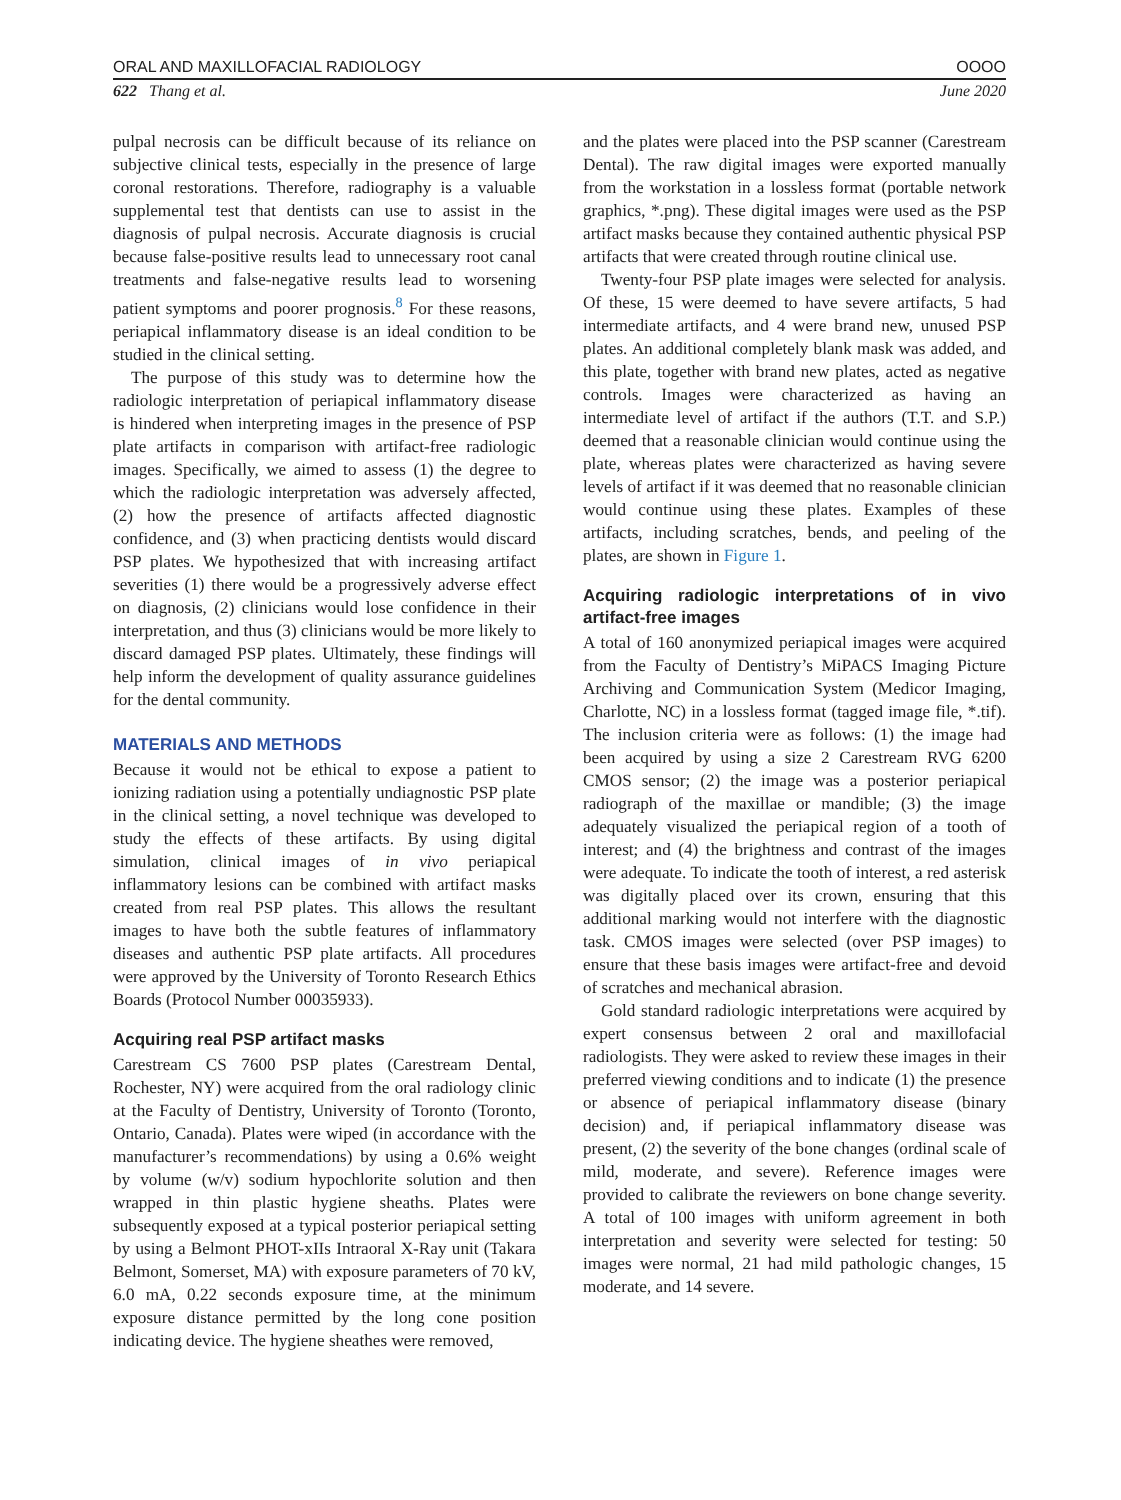ORAL AND MAXILLOFACIAL RADIOLOGY OOOO
622 Thang et al. June 2020
pulpal necrosis can be difficult because of its reliance on subjective clinical tests, especially in the presence of large coronal restorations. Therefore, radiography is a valuable supplemental test that dentists can use to assist in the diagnosis of pulpal necrosis. Accurate diagnosis is crucial because false-positive results lead to unnecessary root canal treatments and false-negative results lead to worsening patient symptoms and poorer prognosis.<sup>8</sup> For these reasons, periapical inflammatory disease is an ideal condition to be studied in the clinical setting.
The purpose of this study was to determine how the radiologic interpretation of periapical inflammatory disease is hindered when interpreting images in the presence of PSP plate artifacts in comparison with artifact-free radiologic images. Specifically, we aimed to assess (1) the degree to which the radiologic interpretation was adversely affected, (2) how the presence of artifacts affected diagnostic confidence, and (3) when practicing dentists would discard PSP plates. We hypothesized that with increasing artifact severities (1) there would be a progressively adverse effect on diagnosis, (2) clinicians would lose confidence in their interpretation, and thus (3) clinicians would be more likely to discard damaged PSP plates. Ultimately, these findings will help inform the development of quality assurance guidelines for the dental community.
MATERIALS AND METHODS
Because it would not be ethical to expose a patient to ionizing radiation using a potentially undiagnostic PSP plate in the clinical setting, a novel technique was developed to study the effects of these artifacts. By using digital simulation, clinical images of in vivo periapical inflammatory lesions can be combined with artifact masks created from real PSP plates. This allows the resultant images to have both the subtle features of inflammatory diseases and authentic PSP plate artifacts. All procedures were approved by the University of Toronto Research Ethics Boards (Protocol Number 00035933).
Acquiring real PSP artifact masks
Carestream CS 7600 PSP plates (Carestream Dental, Rochester, NY) were acquired from the oral radiology clinic at the Faculty of Dentistry, University of Toronto (Toronto, Ontario, Canada). Plates were wiped (in accordance with the manufacturer’s recommendations) by using a 0.6% weight by volume (w/v) sodium hypochlorite solution and then wrapped in thin plastic hygiene sheaths. Plates were subsequently exposed at a typical posterior periapical setting by using a Belmont PHOT-xIIs Intraoral X-Ray unit (Takara Belmont, Somerset, MA) with exposure parameters of 70 kV, 6.0 mA, 0.22 seconds exposure time, at the minimum exposure distance permitted by the long cone position indicating device. The hygiene sheathes were removed,
and the plates were placed into the PSP scanner (Carestream Dental). The raw digital images were exported manually from the workstation in a lossless format (portable network graphics, *.png). These digital images were used as the PSP artifact masks because they contained authentic physical PSP artifacts that were created through routine clinical use.
Twenty-four PSP plate images were selected for analysis. Of these, 15 were deemed to have severe artifacts, 5 had intermediate artifacts, and 4 were brand new, unused PSP plates. An additional completely blank mask was added, and this plate, together with brand new plates, acted as negative controls. Images were characterized as having an intermediate level of artifact if the authors (T.T. and S.P.) deemed that a reasonable clinician would continue using the plate, whereas plates were characterized as having severe levels of artifact if it was deemed that no reasonable clinician would continue using these plates. Examples of these artifacts, including scratches, bends, and peeling of the plates, are shown in Figure 1.
Acquiring radiologic interpretations of in vivo artifact-free images
A total of 160 anonymized periapical images were acquired from the Faculty of Dentistry’s MiPACS Imaging Picture Archiving and Communication System (Medicor Imaging, Charlotte, NC) in a lossless format (tagged image file, *.tif). The inclusion criteria were as follows: (1) the image had been acquired by using a size 2 Carestream RVG 6200 CMOS sensor; (2) the image was a posterior periapical radiograph of the maxillae or mandible; (3) the image adequately visualized the periapical region of a tooth of interest; and (4) the brightness and contrast of the images were adequate. To indicate the tooth of interest, a red asterisk was digitally placed over its crown, ensuring that this additional marking would not interfere with the diagnostic task. CMOS images were selected (over PSP images) to ensure that these basis images were artifact-free and devoid of scratches and mechanical abrasion.
Gold standard radiologic interpretations were acquired by expert consensus between 2 oral and maxillofacial radiologists. They were asked to review these images in their preferred viewing conditions and to indicate (1) the presence or absence of periapical inflammatory disease (binary decision) and, if periapical inflammatory disease was present, (2) the severity of the bone changes (ordinal scale of mild, moderate, and severe). Reference images were provided to calibrate the reviewers on bone change severity. A total of 100 images with uniform agreement in both interpretation and severity were selected for testing: 50 images were normal, 21 had mild pathologic changes, 15 moderate, and 14 severe.